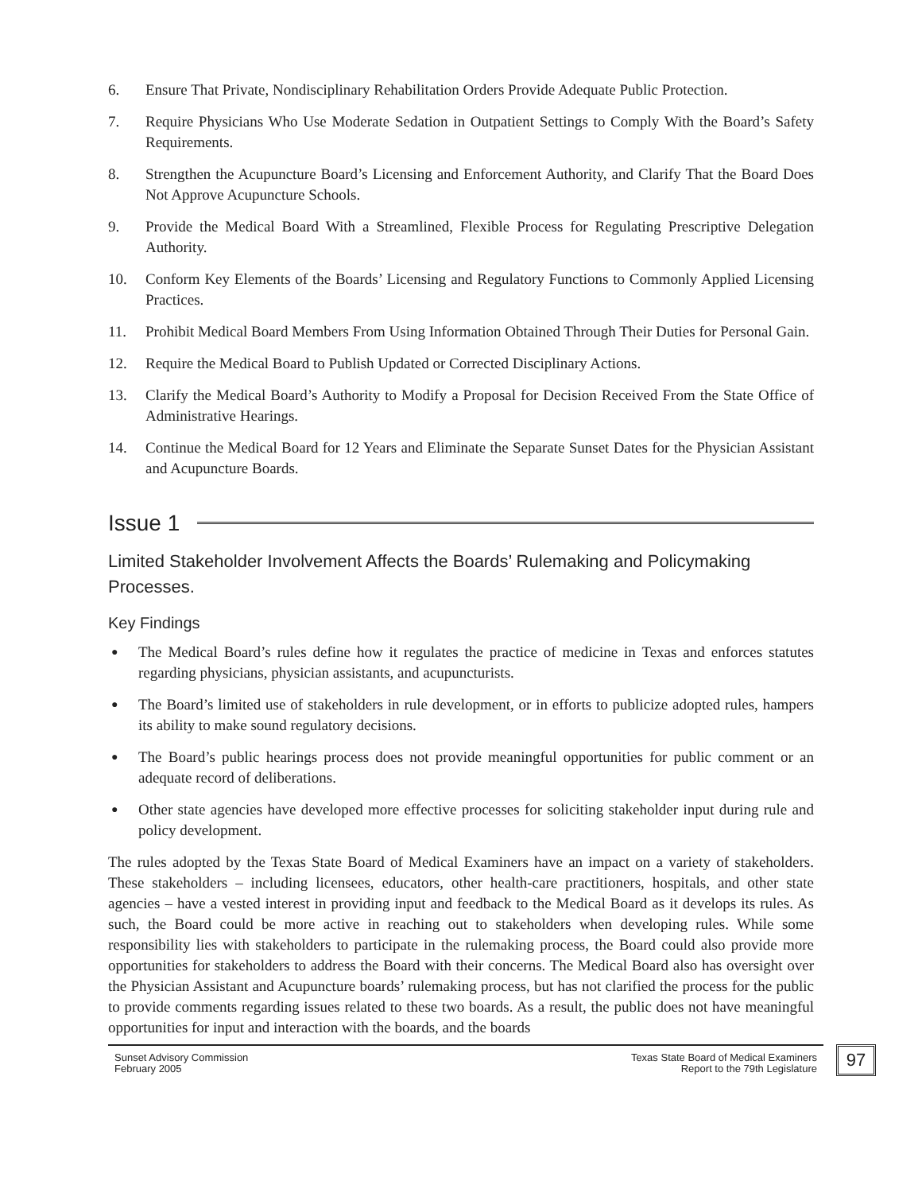6. Ensure That Private, Nondisciplinary Rehabilitation Orders Provide Adequate Public Protection.
7. Require Physicians Who Use Moderate Sedation in Outpatient Settings to Comply With the Board’s Safety Requirements.
8. Strengthen the Acupuncture Board’s Licensing and Enforcement Authority, and Clarify That the Board Does Not Approve Acupuncture Schools.
9. Provide the Medical Board With a Streamlined, Flexible Process for Regulating Prescriptive Delegation Authority.
10. Conform Key Elements of the Boards’ Licensing and Regulatory Functions to Commonly Applied Licensing Practices.
11. Prohibit Medical Board Members From Using Information Obtained Through Their Duties for Personal Gain.
12. Require the Medical Board to Publish Updated or Corrected Disciplinary Actions.
13. Clarify the Medical Board’s Authority to Modify a Proposal for Decision Received From the State Office of Administrative Hearings.
14. Continue the Medical Board for 12 Years and Eliminate the Separate Sunset Dates for the Physician Assistant and Acupuncture Boards.
Issue 1
Limited Stakeholder Involvement Affects the Boards’ Rulemaking and Policymaking Processes.
Key Findings
● The Medical Board’s rules define how it regulates the practice of medicine in Texas and enforces statutes regarding physicians, physician assistants, and acupuncturists.
● The Board’s limited use of stakeholders in rule development, or in efforts to publicize adopted rules, hampers its ability to make sound regulatory decisions.
● The Board’s public hearings process does not provide meaningful opportunities for public comment or an adequate record of deliberations.
● Other state agencies have developed more effective processes for soliciting stakeholder input during rule and policy development.
The rules adopted by the Texas State Board of Medical Examiners have an impact on a variety of stakeholders. These stakeholders – including licensees, educators, other health-care practitioners, hospitals, and other state agencies – have a vested interest in providing input and feedback to the Medical Board as it develops its rules. As such, the Board could be more active in reaching out to stakeholders when developing rules. While some responsibility lies with stakeholders to participate in the rulemaking process, the Board could also provide more opportunities for stakeholders to address the Board with their concerns. The Medical Board also has oversight over the Physician Assistant and Acupuncture boards’ rulemaking process, but has not clarified the process for the public to provide comments regarding issues related to these two boards. As a result, the public does not have meaningful opportunities for input and interaction with the boards, and the boards
Sunset Advisory Commission
February 2005
Texas State Board of Medical Examiners
Report to the 79th Legislature
97